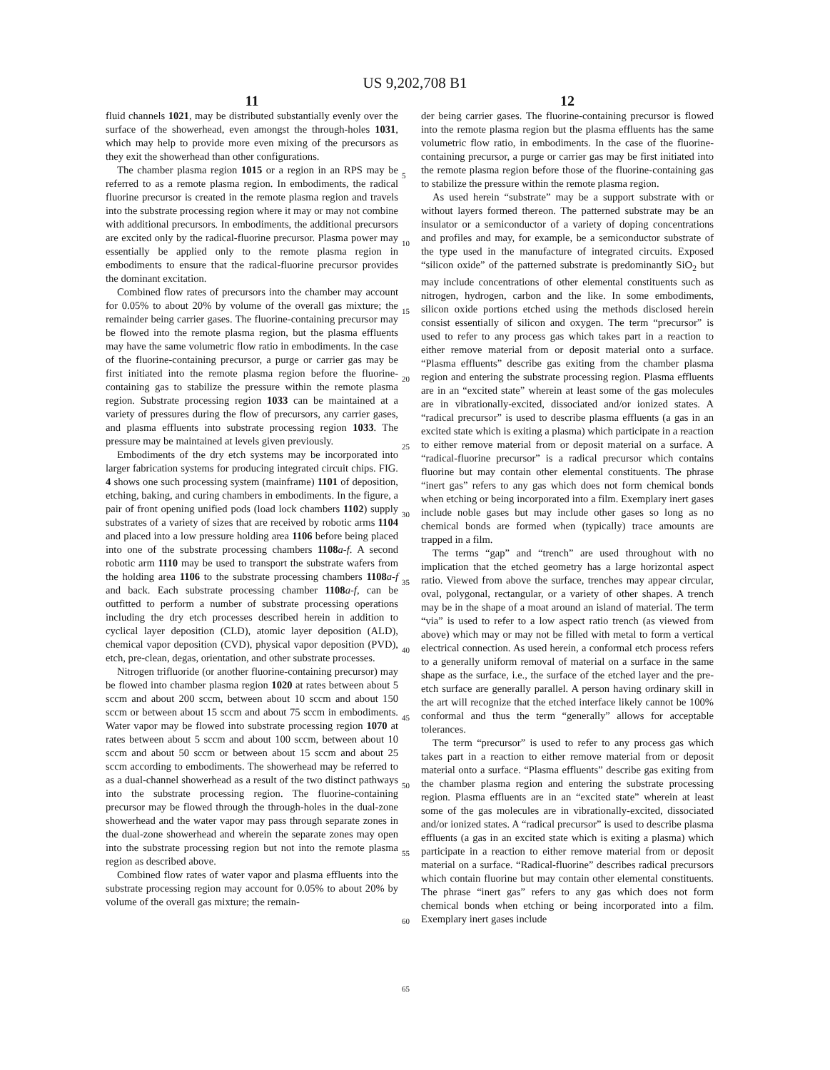US 9,202,708 B1
11
fluid channels 1021, may be distributed substantially evenly over the surface of the showerhead, even amongst the through-holes 1031, which may help to provide more even mixing of the precursors as they exit the showerhead than other configurations.
The chamber plasma region 1015 or a region in an RPS may be referred to as a remote plasma region. In embodiments, the radical fluorine precursor is created in the remote plasma region and travels into the substrate processing region where it may or may not combine with additional precursors. In embodiments, the additional precursors are excited only by the radical-fluorine precursor. Plasma power may essentially be applied only to the remote plasma region in embodiments to ensure that the radical-fluorine precursor provides the dominant excitation.
Combined flow rates of precursors into the chamber may account for 0.05% to about 20% by volume of the overall gas mixture; the remainder being carrier gases. The fluorine-containing precursor may be flowed into the remote plasma region, but the plasma effluents may have the same volumetric flow ratio in embodiments. In the case of the fluorine-containing precursor, a purge or carrier gas may be first initiated into the remote plasma region before the fluorine-containing gas to stabilize the pressure within the remote plasma region. Substrate processing region 1033 can be maintained at a variety of pressures during the flow of precursors, any carrier gases, and plasma effluents into substrate processing region 1033. The pressure may be maintained at levels given previously.
Embodiments of the dry etch systems may be incorporated into larger fabrication systems for producing integrated circuit chips. FIG. 4 shows one such processing system (mainframe) 1101 of deposition, etching, baking, and curing chambers in embodiments. In the figure, a pair of front opening unified pods (load lock chambers 1102) supply substrates of a variety of sizes that are received by robotic arms 1104 and placed into a low pressure holding area 1106 before being placed into one of the substrate processing chambers 1108 a-f. A second robotic arm 1110 may be used to transport the substrate wafers from the holding area 1106 to the substrate processing chambers 1108 a-f and back. Each substrate processing chamber 1108 a-f, can be outfitted to perform a number of substrate processing operations including the dry etch processes described herein in addition to cyclical layer deposition (CLD), atomic layer deposition (ALD), chemical vapor deposition (CVD), physical vapor deposition (PVD), etch, pre-clean, degas, orientation, and other substrate processes.
Nitrogen trifluoride (or another fluorine-containing precursor) may be flowed into chamber plasma region 1020 at rates between about 5 sccm and about 200 sccm, between about 10 sccm and about 150 sccm or between about 15 sccm and about 75 sccm in embodiments. Water vapor may be flowed into substrate processing region 1070 at rates between about 5 sccm and about 100 sccm, between about 10 sccm and about 50 sccm or between about 15 sccm and about 25 sccm according to embodiments. The showerhead may be referred to as a dual-channel showerhead as a result of the two distinct pathways into the substrate processing region. The fluorine-containing precursor may be flowed through the through-holes in the dual-zone showerhead and the water vapor may pass through separate zones in the dual-zone showerhead and wherein the separate zones may open into the substrate processing region but not into the remote plasma region as described above.
Combined flow rates of water vapor and plasma effluents into the substrate processing region may account for 0.05% to about 20% by volume of the overall gas mixture; the remain-
12
der being carrier gases. The fluorine-containing precursor is flowed into the remote plasma region but the plasma effluents has the same volumetric flow ratio, in embodiments. In the case of the fluorine-containing precursor, a purge or carrier gas may be first initiated into the remote plasma region before those of the fluorine-containing gas to stabilize the pressure within the remote plasma region.
As used herein “substrate” may be a support substrate with or without layers formed thereon. The patterned substrate may be an insulator or a semiconductor of a variety of doping concentrations and profiles and may, for example, be a semiconductor substrate of the type used in the manufacture of integrated circuits. Exposed “silicon oxide” of the patterned substrate is predominantly SiO<sub>2</sub> but may include concentrations of other elemental constituents such as nitrogen, hydrogen, carbon and the like. In some embodiments, silicon oxide portions etched using the methods disclosed herein consist essentially of silicon and oxygen. The term “precursor” is used to refer to any process gas which takes part in a reaction to either remove material from or deposit material onto a surface. “Plasma effluents” describe gas exiting from the chamber plasma region and entering the substrate processing region. Plasma effluents are in an “excited state” wherein at least some of the gas molecules are in vibrationally-excited, dissociated and/or ionized states. A “radical precursor” is used to describe plasma effluents (a gas in an excited state which is exiting a plasma) which participate in a reaction to either remove material from or deposit material on a surface. A “radical-fluorine precursor” is a radical precursor which contains fluorine but may contain other elemental constituents. The phrase “inert gas” refers to any gas which does not form chemical bonds when etching or being incorporated into a film. Exemplary inert gases include noble gases but may include other gases so long as no chemical bonds are formed when (typically) trace amounts are trapped in a film.
The terms “gap” and “trench” are used throughout with no implication that the etched geometry has a large horizontal aspect ratio. Viewed from above the surface, trenches may appear circular, oval, polygonal, rectangular, or a variety of other shapes. A trench may be in the shape of a moat around an island of material. The term “via” is used to refer to a low aspect ratio trench (as viewed from above) which may or may not be filled with metal to form a vertical electrical connection. As used herein, a conformal etch process refers to a generally uniform removal of material on a surface in the same shape as the surface, i.e., the surface of the etched layer and the pre-etch surface are generally parallel. A person having ordinary skill in the art will recognize that the etched interface likely cannot be 100% conformal and thus the term “generally” allows for acceptable tolerances.
The term “precursor” is used to refer to any process gas which takes part in a reaction to either remove material from or deposit material onto a surface. “Plasma effluents” describe gas exiting from the chamber plasma region and entering the substrate processing region. Plasma effluents are in an “excited state” wherein at least some of the gas molecules are in vibrationally-excited, dissociated and/or ionized states. A “radical precursor” is used to describe plasma effluents (a gas in an excited state which is exiting a plasma) which participate in a reaction to either remove material from or deposit material on a surface. “Radical-fluorine” describes radical precursors which contain fluorine but may contain other elemental constituents. The phrase “inert gas” refers to any gas which does not form chemical bonds when etching or being incorporated into a film. Exemplary inert gases include
5
10
15
20
25
30
35
40
45
50
55
60
65